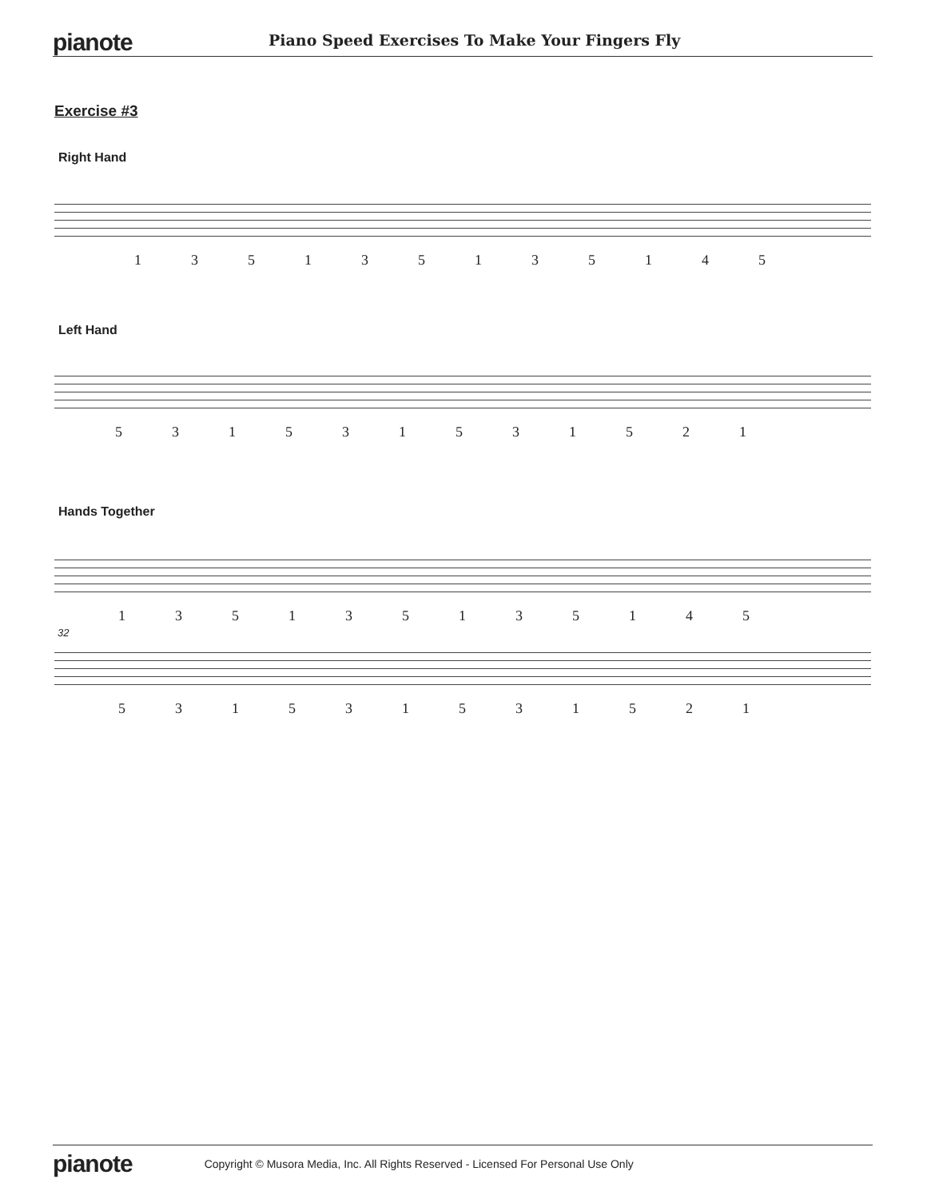pianote
Piano Speed Exercises To Make Your Fingers Fly
Exercise #3
Right Hand
135135135145
Left Hand
531531531521
Hands Together
135135135145
32
531531531521
pianote
Copyright © Musora Media, Inc. All Rights Reserved - Licensed For Personal Use Only